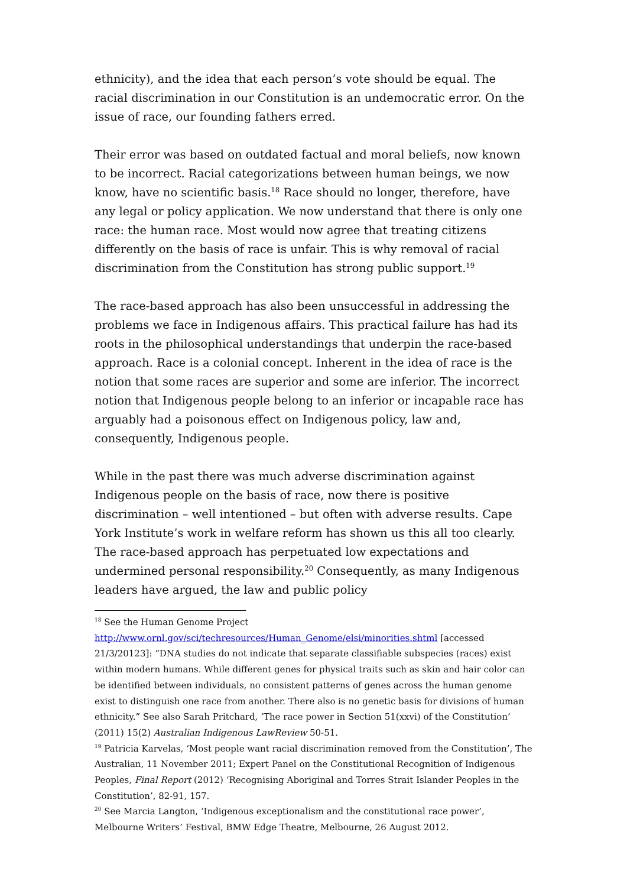ethnicity), and the idea that each person’s vote should be equal. The racial discrimination in our Constitution is an undemocratic error. On the issue of race, our founding fathers erred.
Their error was based on outdated factual and moral beliefs, now known to be incorrect. Racial categorizations between human beings, we now know, have no scientific basis.<sup>18</sup> Race should no longer, therefore, have any legal or policy application. We now understand that there is only one race: the human race. Most would now agree that treating citizens differently on the basis of race is unfair. This is why removal of racial discrimination from the Constitution has strong public support.<sup>19</sup>
The race-based approach has also been unsuccessful in addressing the problems we face in Indigenous affairs. This practical failure has had its roots in the philosophical understandings that underpin the race-based approach. Race is a colonial concept. Inherent in the idea of race is the notion that some races are superior and some are inferior. The incorrect notion that Indigenous people belong to an inferior or incapable race has arguably had a poisonous effect on Indigenous policy, law and, consequently, Indigenous people.
While in the past there was much adverse discrimination against Indigenous people on the basis of race, now there is positive discrimination – well intentioned – but often with adverse results. Cape York Institute’s work in welfare reform has shown us this all too clearly. The race-based approach has perpetuated low expectations and undermined personal responsibility.<sup>20</sup> Consequently, as many Indigenous leaders have argued, the law and public policy
<sup>18</sup> See the Human Genome Project
http://www.ornl.gov/sci/techresources/Human_Genome/elsi/minorities.shtml [accessed 21/3/20123]: “DNA studies do not indicate that separate classifiable subspecies (races) exist within modern humans. While different genes for physical traits such as skin and hair color can be identified between individuals, no consistent patterns of genes across the human genome exist to distinguish one race from another. There also is no genetic basis for divisions of human ethnicity.” See also Sarah Pritchard, ‘The race power in Section 51(xxvi) of the Constitution’ (2011) 15(2) Australian Indigenous LawReview 50-51.
<sup>19</sup> Patricia Karvelas, ‘Most people want racial discrimination removed from the Constitution’, The Australian, 11 November 2011; Expert Panel on the Constitutional Recognition of Indigenous Peoples, Final Report (2012) ‘Recognising Aboriginal and Torres Strait Islander Peoples in the Constitution’, 82-91, 157.
<sup>20</sup> See Marcia Langton, ‘Indigenous exceptionalism and the constitutional race power’, Melbourne Writers’ Festival, BMW Edge Theatre, Melbourne, 26 August 2012.